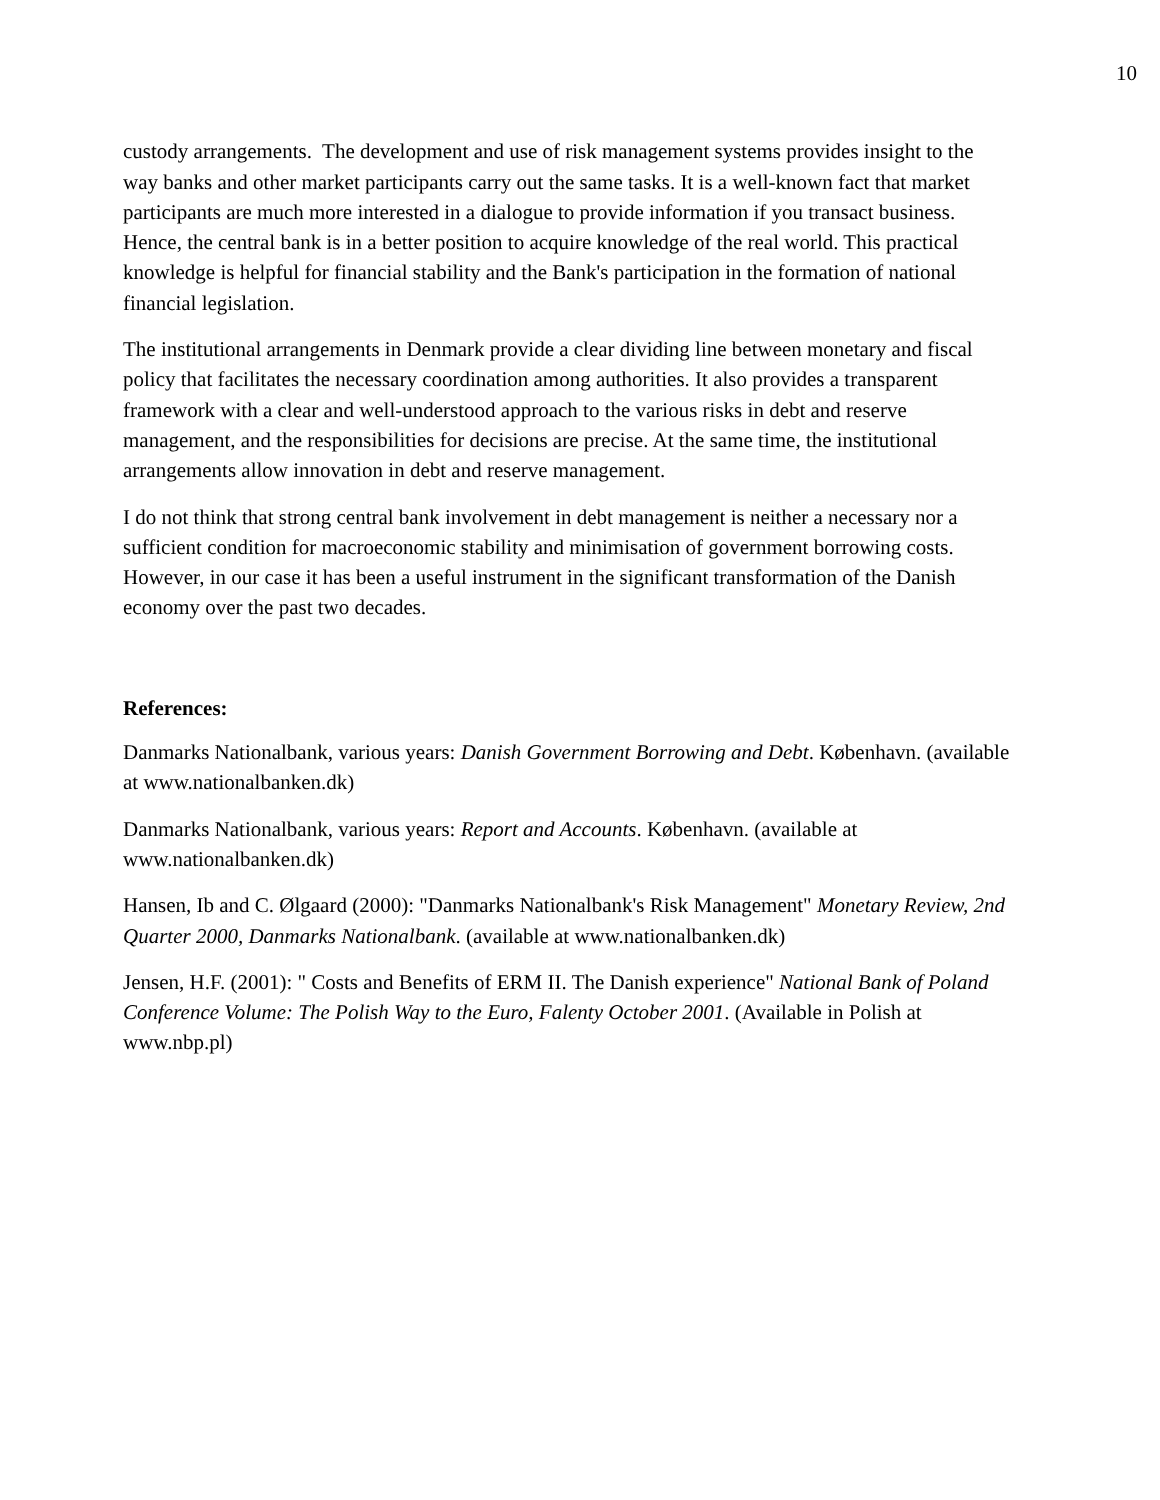10
custody arrangements. The development and use of risk management systems provides insight to the way banks and other market participants carry out the same tasks. It is a well-known fact that market participants are much more interested in a dialogue to provide information if you transact business. Hence, the central bank is in a better position to acquire knowledge of the real world. This practical knowledge is helpful for financial stability and the Bank's participation in the formation of national financial legislation.
The institutional arrangements in Denmark provide a clear dividing line between monetary and fiscal policy that facilitates the necessary coordination among authorities. It also provides a transparent framework with a clear and well-understood approach to the various risks in debt and reserve management, and the responsibilities for decisions are precise. At the same time, the institutional arrangements allow innovation in debt and reserve management.
I do not think that strong central bank involvement in debt management is neither a necessary nor a sufficient condition for macroeconomic stability and minimisation of government borrowing costs. However, in our case it has been a useful instrument in the significant transformation of the Danish economy over the past two decades.
References:
Danmarks Nationalbank, various years: Danish Government Borrowing and Debt. København. (available at www.nationalbanken.dk)
Danmarks Nationalbank, various years: Report and Accounts. København. (available at www.nationalbanken.dk)
Hansen, Ib and C. Ølgaard (2000): "Danmarks Nationalbank's Risk Management" Monetary Review, 2nd Quarter 2000, Danmarks Nationalbank. (available at www.nationalbanken.dk)
Jensen, H.F. (2001): " Costs and Benefits of ERM II. The Danish experience" National Bank of Poland Conference Volume: The Polish Way to the Euro, Falenty October 2001. (Available in Polish at www.nbp.pl)